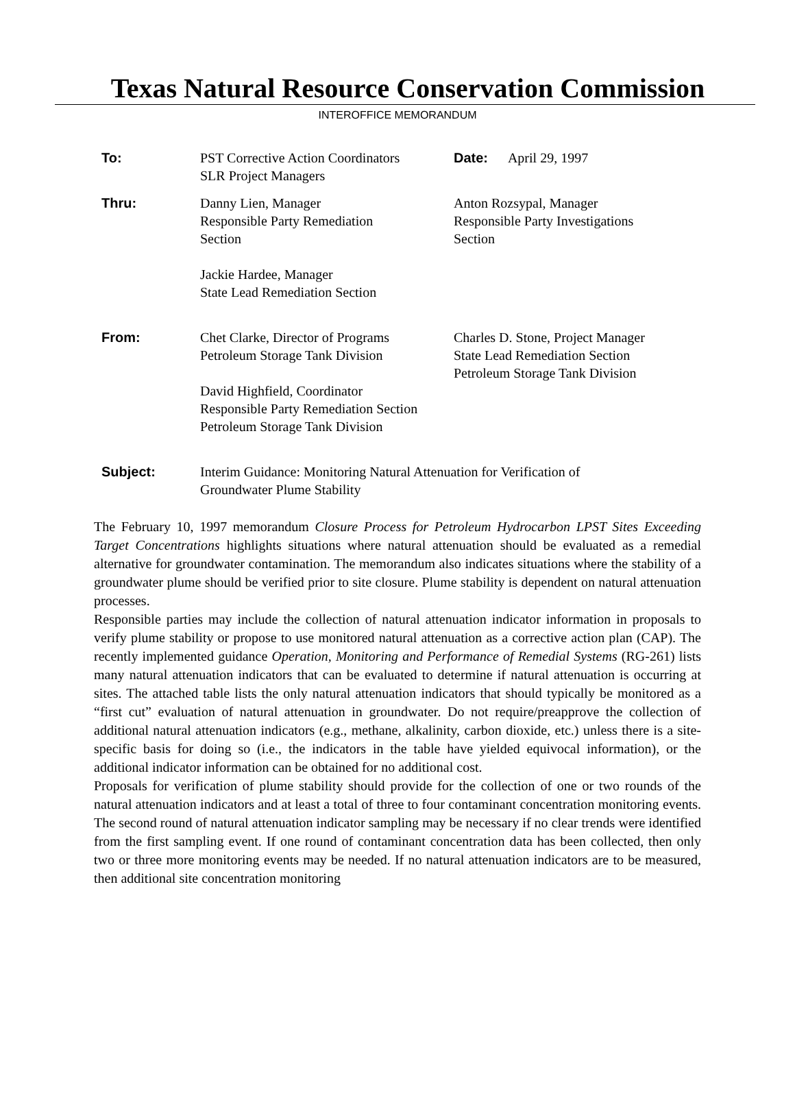Texas Natural Resource Conservation Commission
INTEROFFICE MEMORANDUM
| To: | PST Corrective Action Coordinators SLR Project Managers | Date: April 29, 1997 |
| Thru: | Danny Lien, Manager Responsible Party Remediation Section Jackie Hardee, Manager State Lead Remediation Section | Anton Rozsypal, Manager Responsible Party Investigations Section |
| From: | Chet Clarke, Director of Programs Petroleum Storage Tank Division David Highfield, Coordinator Responsible Party Remediation Section Petroleum Storage Tank Division | Charles D. Stone, Project Manager State Lead Remediation Section Petroleum Storage Tank Division |
| Subject: | Interim Guidance: Monitoring Natural Attenuation for Verification of Groundwater Plume Stability | |
The February 10, 1997 memorandum Closure Process for Petroleum Hydrocarbon LPST Sites Exceeding Target Concentrations highlights situations where natural attenuation should be evaluated as a remedial alternative for groundwater contamination. The memorandum also indicates situations where the stability of a groundwater plume should be verified prior to site closure. Plume stability is dependent on natural attenuation processes.
Responsible parties may include the collection of natural attenuation indicator information in proposals to verify plume stability or propose to use monitored natural attenuation as a corrective action plan (CAP). The recently implemented guidance Operation, Monitoring and Performance of Remedial Systems (RG-261) lists many natural attenuation indicators that can be evaluated to determine if natural attenuation is occurring at sites. The attached table lists the only natural attenuation indicators that should typically be monitored as a “first cut” evaluation of natural attenuation in groundwater. Do not require/preapprove the collection of additional natural attenuation indicators (e.g., methane, alkalinity, carbon dioxide, etc.) unless there is a site-specific basis for doing so (i.e., the indicators in the table have yielded equivocal information), or the additional indicator information can be obtained for no additional cost.
Proposals for verification of plume stability should provide for the collection of one or two rounds of the natural attenuation indicators and at least a total of three to four contaminant concentration monitoring events. The second round of natural attenuation indicator sampling may be necessary if no clear trends were identified from the first sampling event. If one round of contaminant concentration data has been collected, then only two or three more monitoring events may be needed. If no natural attenuation indicators are to be measured, then additional site concentration monitoring